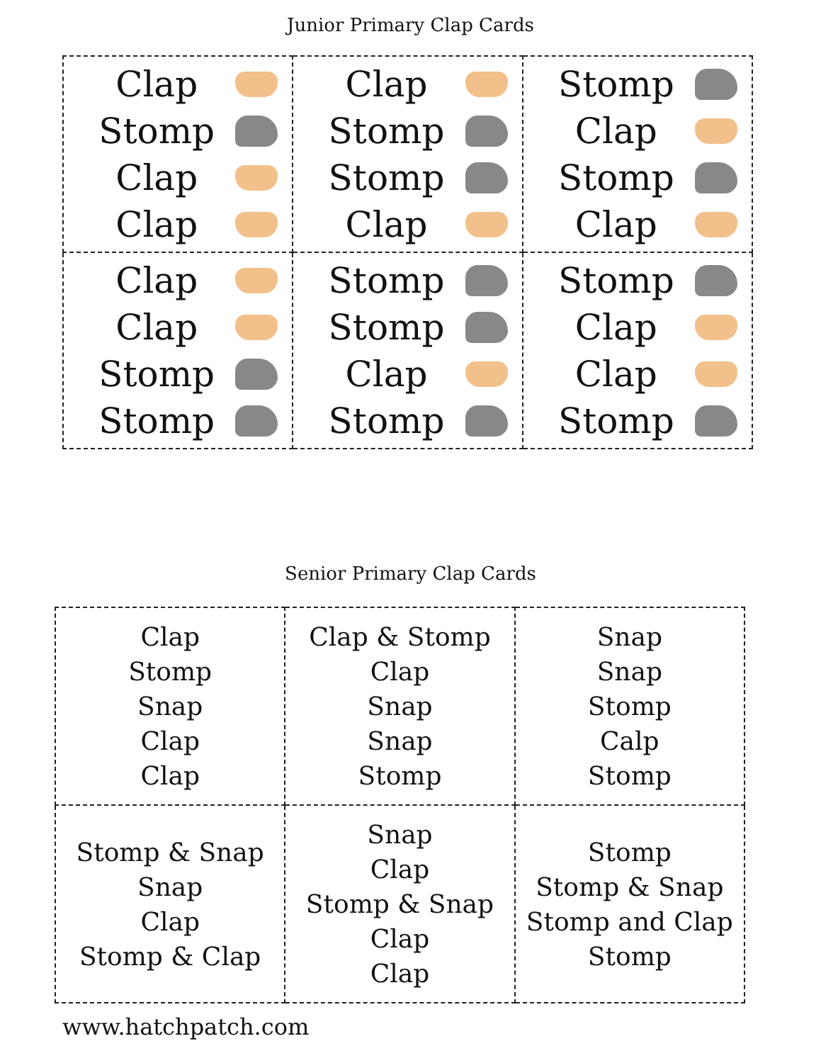Junior Primary Clap Cards
| Clap Stomp Clap Clap | Clap Stomp Stomp Clap | Stomp Clap Stomp Clap |
| Clap Clap Stomp Stomp | Stomp Stomp Clap Stomp | Stomp Clap Clap Stomp |
Senior Primary Clap Cards
| Clap Stomp Snap Clap Clap | Clap & Stomp Clap Snap Snap Stomp | Snap Snap Stomp Calp Stomp |
| Stomp & Snap Snap Clap Stomp & Clap | Snap Clap Stomp & Snap Clap Clap | Stomp Stomp & Snap Stomp and Clap Stomp |
www.hatchpatch.com